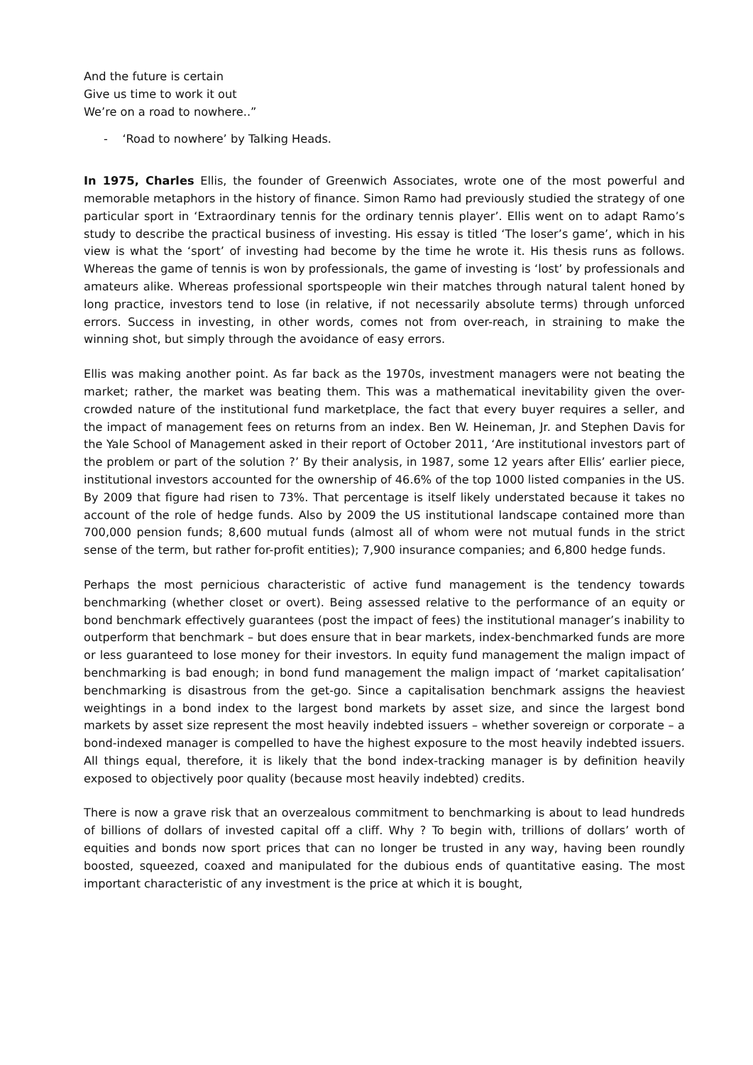And the future is certain
Give us time to work it out
We’re on a road to nowhere..”
- ‘Road to nowhere’ by Talking Heads.
In 1975, Charles Ellis, the founder of Greenwich Associates, wrote one of the most powerful and memorable metaphors in the history of finance. Simon Ramo had previously studied the strategy of one particular sport in ‘Extraordinary tennis for the ordinary tennis player’. Ellis went on to adapt Ramo’s study to describe the practical business of investing. His essay is titled ‘The loser’s game’, which in his view is what the ‘sport’ of investing had become by the time he wrote it. His thesis runs as follows. Whereas the game of tennis is won by professionals, the game of investing is ‘lost’ by professionals and amateurs alike. Whereas professional sportspeople win their matches through natural talent honed by long practice, investors tend to lose (in relative, if not necessarily absolute terms) through unforced errors. Success in investing, in other words, comes not from over-reach, in straining to make the winning shot, but simply through the avoidance of easy errors.
Ellis was making another point. As far back as the 1970s, investment managers were not beating the market; rather, the market was beating them. This was a mathematical inevitability given the over-crowded nature of the institutional fund marketplace, the fact that every buyer requires a seller, and the impact of management fees on returns from an index. Ben W. Heineman, Jr. and Stephen Davis for the Yale School of Management asked in their report of October 2011, ‘Are institutional investors part of the problem or part of the solution ?’ By their analysis, in 1987, some 12 years after Ellis’ earlier piece, institutional investors accounted for the ownership of 46.6% of the top 1000 listed companies in the US. By 2009 that figure had risen to 73%. That percentage is itself likely understated because it takes no account of the role of hedge funds. Also by 2009 the US institutional landscape contained more than 700,000 pension funds; 8,600 mutual funds (almost all of whom were not mutual funds in the strict sense of the term, but rather for-profit entities); 7,900 insurance companies; and 6,800 hedge funds.
Perhaps the most pernicious characteristic of active fund management is the tendency towards benchmarking (whether closet or overt). Being assessed relative to the performance of an equity or bond benchmark effectively guarantees (post the impact of fees) the institutional manager’s inability to outperform that benchmark – but does ensure that in bear markets, index-benchmarked funds are more or less guaranteed to lose money for their investors. In equity fund management the malign impact of benchmarking is bad enough; in bond fund management the malign impact of ‘market capitalisation’ benchmarking is disastrous from the get-go. Since a capitalisation benchmark assigns the heaviest weightings in a bond index to the largest bond markets by asset size, and since the largest bond markets by asset size represent the most heavily indebted issuers – whether sovereign or corporate – a bond-indexed manager is compelled to have the highest exposure to the most heavily indebted issuers. All things equal, therefore, it is likely that the bond index-tracking manager is by definition heavily exposed to objectively poor quality (because most heavily indebted) credits.
There is now a grave risk that an overzealous commitment to benchmarking is about to lead hundreds of billions of dollars of invested capital off a cliff. Why ? To begin with, trillions of dollars’ worth of equities and bonds now sport prices that can no longer be trusted in any way, having been roundly boosted, squeezed, coaxed and manipulated for the dubious ends of quantitative easing. The most important characteristic of any investment is the price at which it is bought,